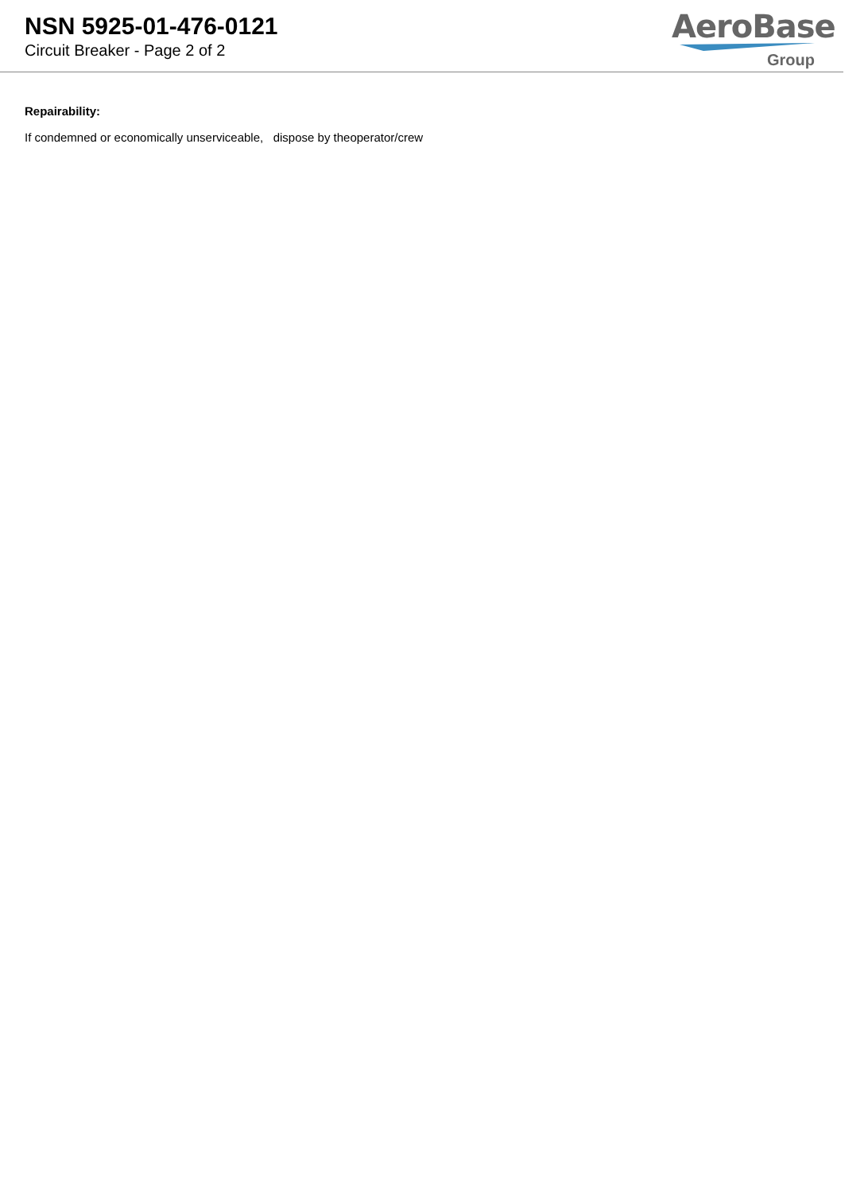NSN 5925-01-476-0121
Circuit Breaker - Page 2 of 2
AeroBase
Group
Repairability:
If condemned or economically unserviceable, dispose by theoperator/crew